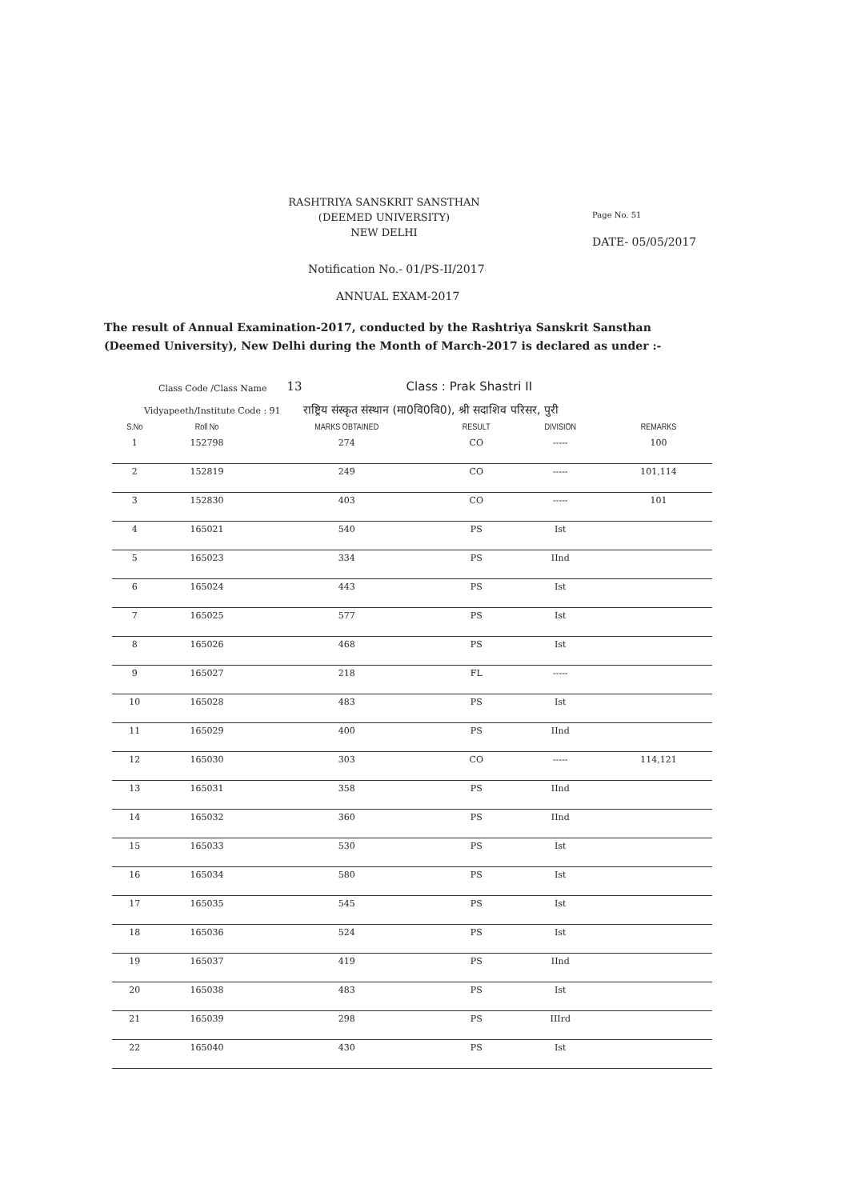RASHTRIYA SANSKRIT SANSTHAN
(DEEMED UNIVERSITY)
NEW DELHI
Page No. 51
DATE- 05/05/2017
Notification No.- 01/PS-II/2017
ANNUAL EXAM-2017
The result of Annual Examination-2017, conducted by the Rashtriya Sanskrit Sansthan (Deemed University), New Delhi during the Month of March-2017 is declared as under :-
Class Code /Class Name 13 Class : Prak Shastri II
Vidyapeeth/Institute Code : 91 राष्ट्रिय संस्कृत संस्थान (मा0वि0वि0), श्री सदाशिव परिसर, पुरी
| S.No | Roll No | MARKS OBTAINED | RESULT | DIVISION | REMARKS |
| --- | --- | --- | --- | --- | --- |
| 1 | 152798 | 274 | CO | ----- | 100 |
| 2 | 152819 | 249 | CO | ----- | 101,114 |
| 3 | 152830 | 403 | CO | ----- | 101 |
| 4 | 165021 | 540 | PS | Ist | |
| 5 | 165023 | 334 | PS | IInd | |
| 6 | 165024 | 443 | PS | Ist | |
| 7 | 165025 | 577 | PS | Ist | |
| 8 | 165026 | 468 | PS | Ist | |
| 9 | 165027 | 218 | FL | ----- | |
| 10 | 165028 | 483 | PS | Ist | |
| 11 | 165029 | 400 | PS | IInd | |
| 12 | 165030 | 303 | CO | ----- | 114,121 |
| 13 | 165031 | 358 | PS | IInd | |
| 14 | 165032 | 360 | PS | IInd | |
| 15 | 165033 | 530 | PS | Ist | |
| 16 | 165034 | 580 | PS | Ist | |
| 17 | 165035 | 545 | PS | Ist | |
| 18 | 165036 | 524 | PS | Ist | |
| 19 | 165037 | 419 | PS | IInd | |
| 20 | 165038 | 483 | PS | Ist | |
| 21 | 165039 | 298 | PS | IIIrd | |
| 22 | 165040 | 430 | PS | Ist | |